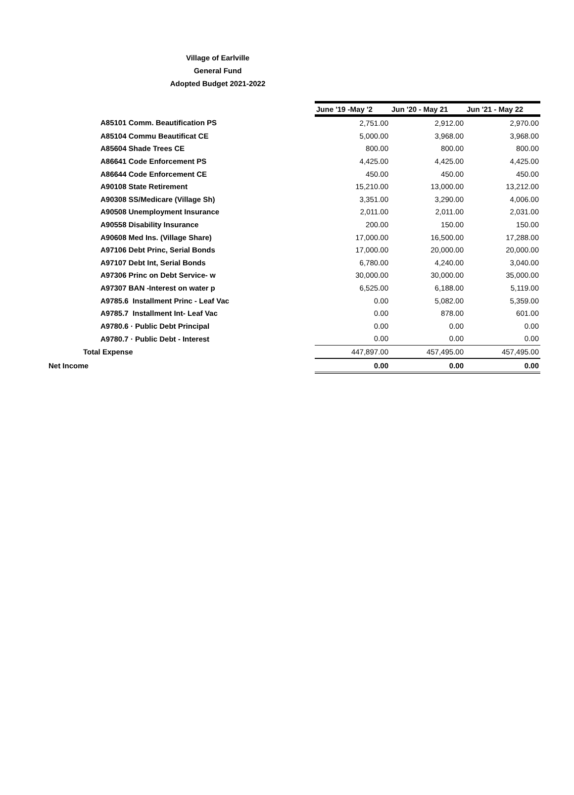Village of Earlville
General Fund
Adopted Budget 2021-2022
| | June '19 -May '2 | Jun '20 - May 21 | Jun '21 - May 22 |
| A85101 Comm. Beautification PS | 2,751.00 | 2,912.00 | 2,970.00 |
| A85104 Commu Beautificat CE | 5,000.00 | 3,968.00 | 3,968.00 |
| A85604 Shade Trees CE | 800.00 | 800.00 | 800.00 |
| A86641 Code Enforcement PS | 4,425.00 | 4,425.00 | 4,425.00 |
| A86644 Code Enforcement CE | 450.00 | 450.00 | 450.00 |
| A90108 State Retirement | 15,210.00 | 13,000.00 | 13,212.00 |
| A90308 SS/Medicare (Village Sh) | 3,351.00 | 3,290.00 | 4,006.00 |
| A90508 Unemployment Insurance | 2,011.00 | 2,011.00 | 2,031.00 |
| A90558 Disability Insurance | 200.00 | 150.00 | 150.00 |
| A90608 Med Ins. (Village Share) | 17,000.00 | 16,500.00 | 17,288.00 |
| A97106 Debt Princ, Serial Bonds | 17,000.00 | 20,000.00 | 20,000.00 |
| A97107 Debt Int, Serial Bonds | 6,780.00 | 4,240.00 | 3,040.00 |
| A97306 Princ on Debt Service- w | 30,000.00 | 30,000.00 | 35,000.00 |
| A97307 BAN -Interest on water p | 6,525.00 | 6,188.00 | 5,119.00 |
| A9785.6 Installment Princ - Leaf Vac | 0.00 | 5,082.00 | 5,359.00 |
| A9785.7 Installment Int- Leaf Vac | 0.00 | 878.00 | 601.00 |
| A9780.6 · Public Debt Principal | 0.00 | 0.00 | 0.00 |
| A9780.7 · Public Debt - Interest | 0.00 | 0.00 | 0.00 |
| Total Expense | 447,897.00 | 457,495.00 | 457,495.00 |
| Net Income | 0.00 | 0.00 | 0.00 |